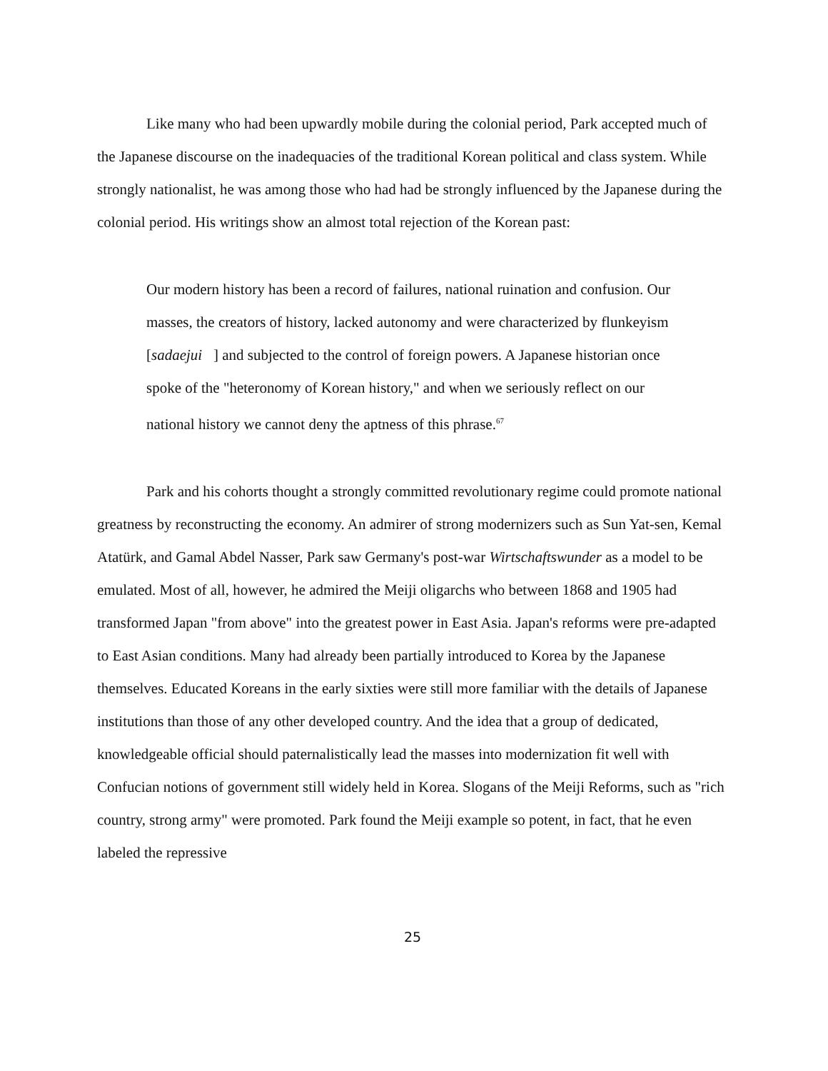Like many who had been upwardly mobile during the colonial period, Park accepted much of the Japanese discourse on the inadequacies of the traditional Korean political and class system. While strongly nationalist, he was among those who had had be strongly influenced by the Japanese during the colonial period. His writings show an almost total rejection of the Korean past:
Our modern history has been a record of failures, national ruination and confusion. Our masses, the creators of history, lacked autonomy and were characterized by flunkeyism [sadaejui ] and subjected to the control of foreign powers. A Japanese historian once spoke of the "heteronomy of Korean history," and when we seriously reflect on our national history we cannot deny the aptness of this phrase.<sup>67</sup>
Park and his cohorts thought a strongly committed revolutionary regime could promote national greatness by reconstructing the economy. An admirer of strong modernizers such as Sun Yat-sen, Kemal Atatürk, and Gamal Abdel Nasser, Park saw Germany's post-war Wirtschaftswunder as a model to be emulated. Most of all, however, he admired the Meiji oligarchs who between 1868 and 1905 had transformed Japan "from above" into the greatest power in East Asia. Japan's reforms were pre-adapted to East Asian conditions. Many had already been partially introduced to Korea by the Japanese themselves. Educated Koreans in the early sixties were still more familiar with the details of Japanese institutions than those of any other developed country. And the idea that a group of dedicated, knowledgeable official should paternalistically lead the masses into modernization fit well with Confucian notions of government still widely held in Korea. Slogans of the Meiji Reforms, such as "rich country, strong army" were promoted. Park found the Meiji example so potent, in fact, that he even labeled the repressive
25